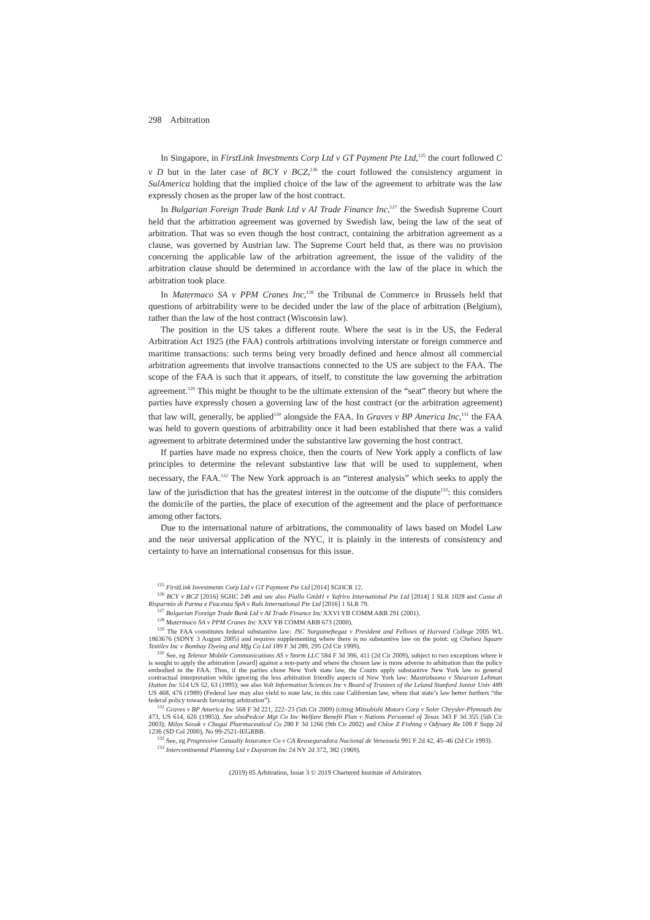298 Arbitration
In Singapore, in FirstLink Investments Corp Ltd v GT Payment Pte Ltd,<sup>125</sup> the court followed C v D but in the later case of BCY v BCZ,<sup>126</sup> the court followed the consistency argument in SulAmerica holding that the implied choice of the law of the agreement to arbitrate was the law expressly chosen as the proper law of the host contract.
In Bulgarian Foreign Trade Bank Ltd v AI Trade Finance Inc,<sup>127</sup> the Swedish Supreme Court held that the arbitration agreement was governed by Swedish law, being the law of the seat of arbitration. That was so even though the host contract, containing the arbitration agreement as a clause, was governed by Austrian law. The Supreme Court held that, as there was no provision concerning the applicable law of the arbitration agreement, the issue of the validity of the arbitration clause should be determined in accordance with the law of the place in which the arbitration took place.
In Matermaco SA v PPM Cranes Inc,<sup>128</sup> the Tribunal de Commerce in Brussels held that questions of arbitrability were to be decided under the law of the place of arbitration (Belgium), rather than the law of the host contract (Wisconsin law).
The position in the US takes a different route. Where the seat is in the US, the Federal Arbitration Act 1925 (the FAA) controls arbitrations involving interstate or foreign commerce and maritime transactions: such terms being very broadly defined and hence almost all commercial arbitration agreements that involve transactions connected to the US are subject to the FAA. The scope of the FAA is such that it appears, of itself, to constitute the law governing the arbitration agreement.<sup>129</sup> This might be thought to be the ultimate extension of the “seat” theory but where the parties have expressly chosen a governing law of the host contract (or the arbitration agreement) that law will, generally, be applied<sup>130</sup> alongside the FAA. In Graves v BP America Inc,<sup>131</sup> the FAA was held to govern questions of arbitrability once it had been established that there was a valid agreement to arbitrate determined under the substantive law governing the host contract.
If parties have made no express choice, then the courts of New York apply a conflicts of law principles to determine the relevant substantive law that will be used to supplement, when necessary, the FAA.<sup>132</sup> The New York approach is an “interest analysis” which seeks to apply the law of the jurisdiction that has the greatest interest in the outcome of the dispute<sup>133</sup>: this considers the domicile of the parties, the place of execution of the agreement and the place of performance among other factors.
Due to the international nature of arbitrations, the commonality of laws based on Model Law and the near universal application of the NYC, it is plainly in the interests of consistency and certainty to have an international consensus for this issue.
<sup>125</sup> FirstLink Investments Corp Ltd v GT Payment Pte Ltd [2014] SGHCR 12.
<sup>126</sup> BCY v BCZ [2016] SGHC 249 and see also Piallo GmbH v Yafriro International Pte Ltd [2014] 1 SLR 1028 and Cassa di Risparmio di Parma e Piacenza SpA v Rals International Pte Ltd [2016] 1 SLR 79.
<sup>127</sup> Bulgarian Foreign Trade Bank Ltd v AI Trade Finance Inc XXVI YB COMM ARB 291 (2001).
<sup>128</sup> Matermaco SA v PPM Cranes Inc XXV YB COMM ARB 673 (2000).
<sup>129</sup> The FAA constitutes federal substantive law: JSC Surgutneftegaz v President and Fellows of Harvard College 2005 WL 1863676 (SDNY 3 August 2005) and requires supplementing where there is no substantive law on the point: eg Chelsea Square Textiles Inc v Bombay Dyeing and Mfg Co Ltd 189 F 3d 289, 295 (2d Cir 1999).
<sup>130</sup> See, eg Telenor Mobile Communications AS v Storm LLC 584 F 3d 396, 411 (2d Cir 2009), subject to two exceptions where it is sought to apply the arbitration [award] against a non-party and where the chosen law is more adverse to arbitration than the policy embodied in the FAA. Thus, if the parties chose New York state law, the Courts apply substantive New York law to general contractual interpretation while ignoring the less arbitration friendly aspects of New York law: Mastrobuono v Shearson Lehman Hutton Inc 514 US 52, 63 (1995); see also Volt Information Sciences Inc v Board of Trustees of the Leland Stanford Junior Univ 489 US 468, 476 (1989) (Federal law may also yield to state law, in this case Californian law, where that state’s law better furthers “the federal policy towards favouring arbitration”).
<sup>131</sup> Graves v BP America Inc 568 F 3d 221, 222–23 (5th Cir 2009) (citing Mitsubishi Motors Corp v Soler Chrysler-Plymouth Inc 473, US 614, 626 (1985)). See alsoPedcor Mgt Co Inc Welfare Benefit Plan v Nations Personnel of Texas 343 F 3d 355 (5th Cir 2003); Milos Sovak v Chugai Pharmaceutical Co 280 F 3d 1266 (9th Cir 2002) and Chloe Z Fishing v Odyssey Re 109 F Supp 2d 1236 (SD Cal 2000), No 99-2521-IEGRBB.
<sup>132</sup> See, eg Progressive Casualty Insurance Co v CA Reaseguradora Nacional de Venezuela 991 F 2d 42, 45–46 (2d Cir 1993).
<sup>133</sup> Intercontinental Planning Ltd v Daystrom Inc 24 NY 2d 372, 382 (1969).
(2019) 85 Arbitration, Issue 3 © 2019 Chartered Institute of Arbitrators